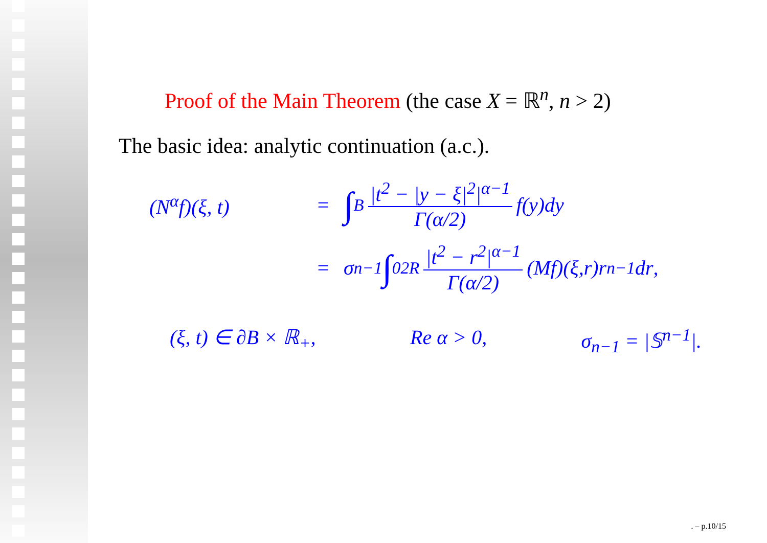Proof of the Main Theorem (the case X = ℝ<sup>n</sup>, n > 2)
The basic idea: analytic continuation (a.c.).
(N<sup>α</sup>f)(ξ, t) = ∫<sub>B</sub> |t<sup>2</sup> − |y − ξ|<sup>2</sup>|<sup>α−1</sup> Γ(α/2) f (y) dy
= σ<sub>n−1</sub> ∫<sub>0</sub><sup>2R</sup> |t<sup>2</sup> − r<sup>2</sup>|<sup>α−1</sup> Γ(α/2) (Mf)(ξ, r) r<sup>n−1</sup> dr,
(ξ, t) ∈ ∂B × ℝ<sub>+</sub>, Re α > 0, σ<sub>n−1</sub> = |𝕊<sup>n−1</sup>|.
. – p.10/15